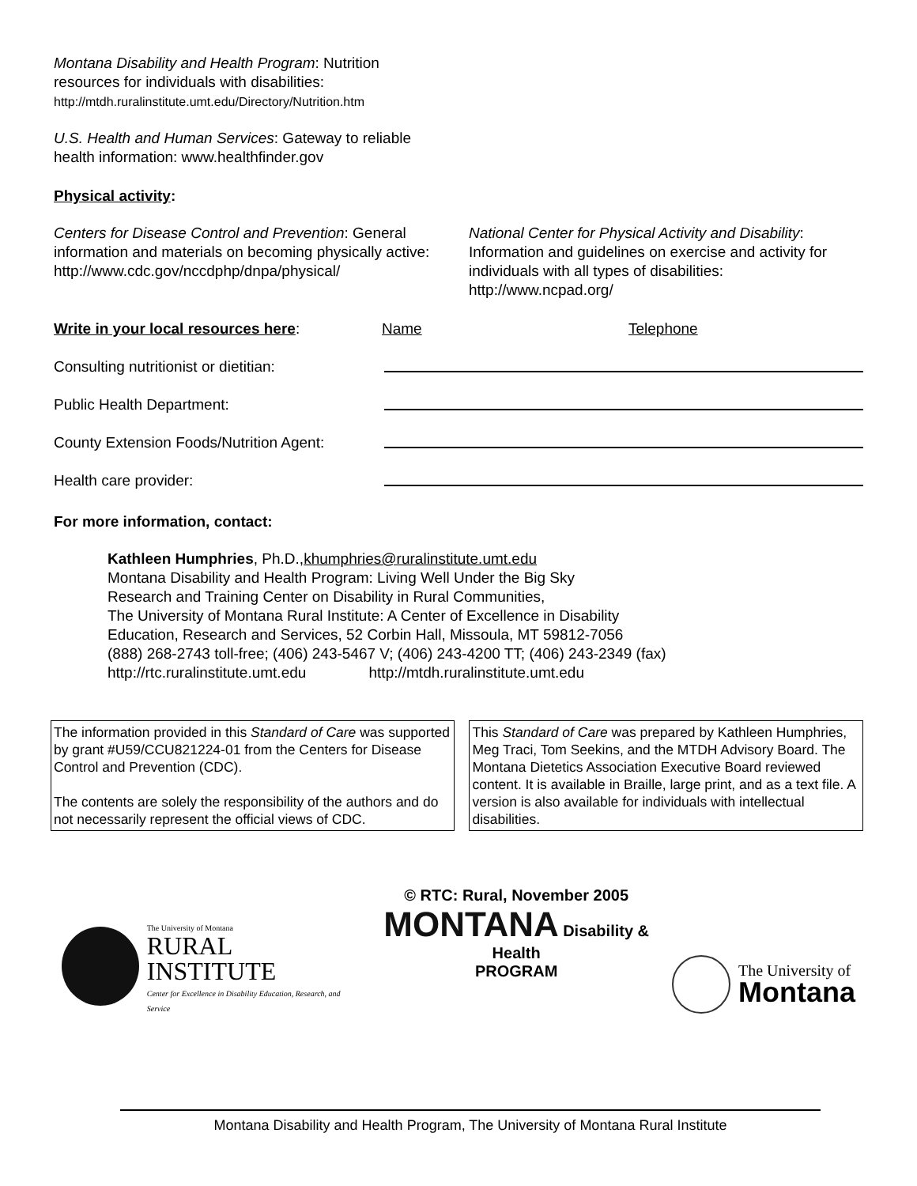Montana Disability and Health Program: Nutrition
resources for individuals with disabilities:
http://mtdh.ruralinstitute.umt.edu/Directory/Nutrition.htm
U.S. Health and Human Services: Gateway to reliable
health information: www.healthfinder.gov
Physical activity:
Centers for Disease Control and Prevention: General information and materials on becoming physically active: http://www.cdc.gov/nccdphp/dnpa/physical/
National Center for Physical Activity and Disability: Information and guidelines on exercise and activity for individuals with all types of disabilities: http://www.ncpad.org/
Write in your local resources here: Name Telephone
Consulting nutritionist or dietitian:
Public Health Department:
County Extension Foods/Nutrition Agent:
Health care provider:
For more information, contact:
Kathleen Humphries, Ph.D.,khumphries@ruralinstitute.umt.edu
Montana Disability and Health Program: Living Well Under the Big Sky
Research and Training Center on Disability in Rural Communities,
The University of Montana Rural Institute: A Center of Excellence in Disability
Education, Research and Services, 52 Corbin Hall, Missoula, MT 59812-7056
(888) 268-2743 toll-free; (406) 243-5467 V; (406) 243-4200 TT; (406) 243-2349 (fax)
http://rtc.ruralinstitute.umt.edu http://mtdh.ruralinstitute.umt.edu
The information provided in this Standard of Care was supported by grant #U59/CCU821224-01 from the Centers for Disease Control and Prevention (CDC).
The contents are solely the responsibility of the authors and do not necessarily represent the official views of CDC.
This Standard of Care was prepared by Kathleen Humphries, Meg Traci, Tom Seekins, and the MTDH Advisory Board. The Montana Dietetics Association Executive Board reviewed content. It is available in Braille, large print, and as a text file. A version is also available for individuals with intellectual disabilities.
The University of Montana
RURAL
INSTITUTE
Center for Excellence in Disability Education, Research, and Service
© RTC: Rural, November 2005
MONTANA Disability & Health
PROGRAM
The University of
Montana
Montana Disability and Health Program, The University of Montana Rural Institute